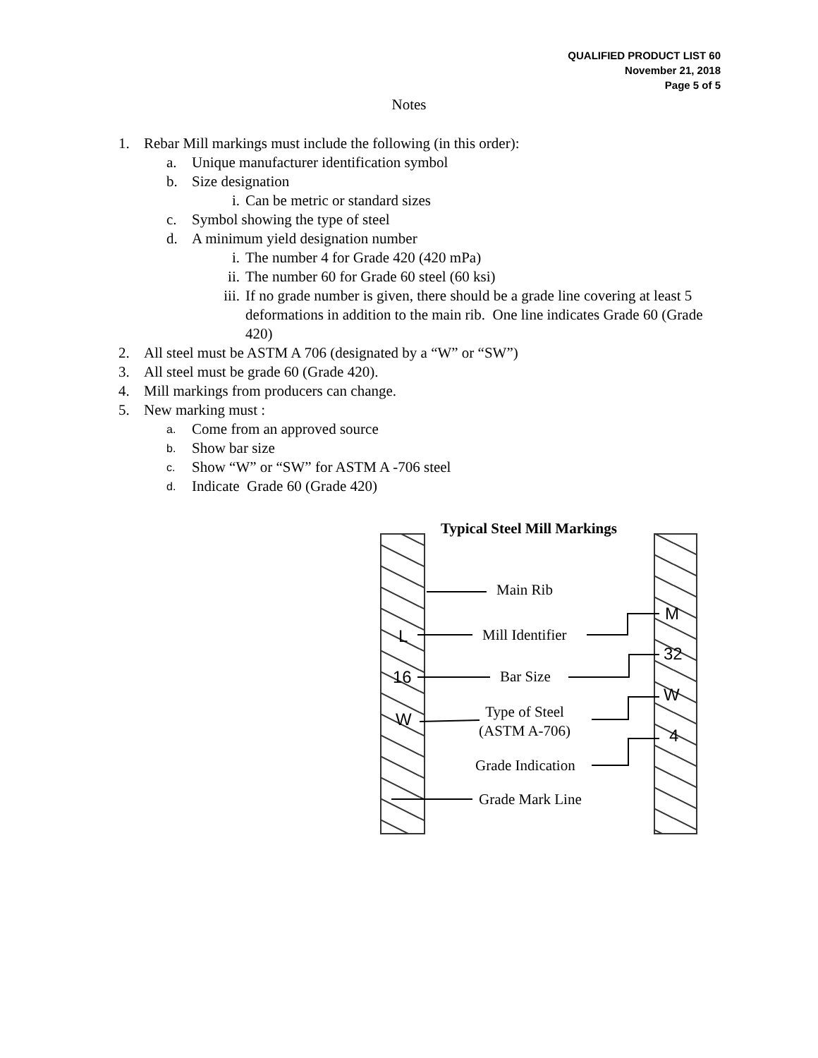QUALIFIED PRODUCT LIST 60
November 21, 2018
Page 5 of 5
Notes
1. Rebar Mill markings must include the following (in this order):
a. Unique manufacturer identification symbol
b. Size designation
i. Can be metric or standard sizes
c. Symbol showing the type of steel
d. A minimum yield designation number
i. The number 4 for Grade 420 (420 mPa)
ii. The number 60 for Grade 60 steel (60 ksi)
iii. If no grade number is given, there should be a grade line covering at least 5 deformations in addition to the main rib. One line indicates Grade 60 (Grade 420)
2. All steel must be ASTM A 706 (designated by a “W” or “SW”)
3. All steel must be grade 60 (Grade 420).
4. Mill markings from producers can change.
5. New marking must :
a. Come from an approved source
b. Show bar size
c. Show “W” or “SW” for ASTM A -706 steel
d. Indicate Grade 60 (Grade 420)
L
16
W
M
32
W
4
Typical Steel Mill Markings
Main Rib
Mill Identifier
Bar Size
Type of Steel
(ASTM A-706)
Grade Indication
Grade Mark Line